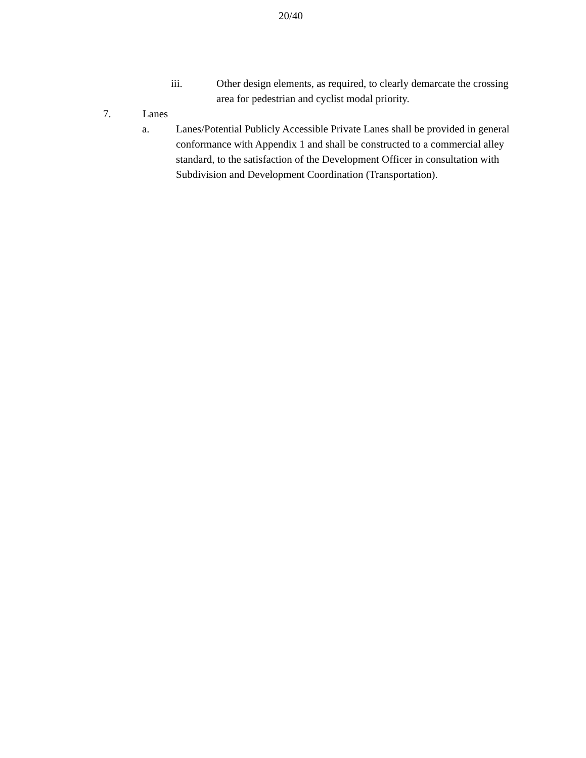20/40
iii. Other design elements, as required, to clearly demarcate the crossing area for pedestrian and cyclist modal priority.
7. Lanes
a. Lanes/Potential Publicly Accessible Private Lanes shall be provided in general conformance with Appendix 1 and shall be constructed to a commercial alley standard, to the satisfaction of the Development Officer in consultation with Subdivision and Development Coordination (Transportation).